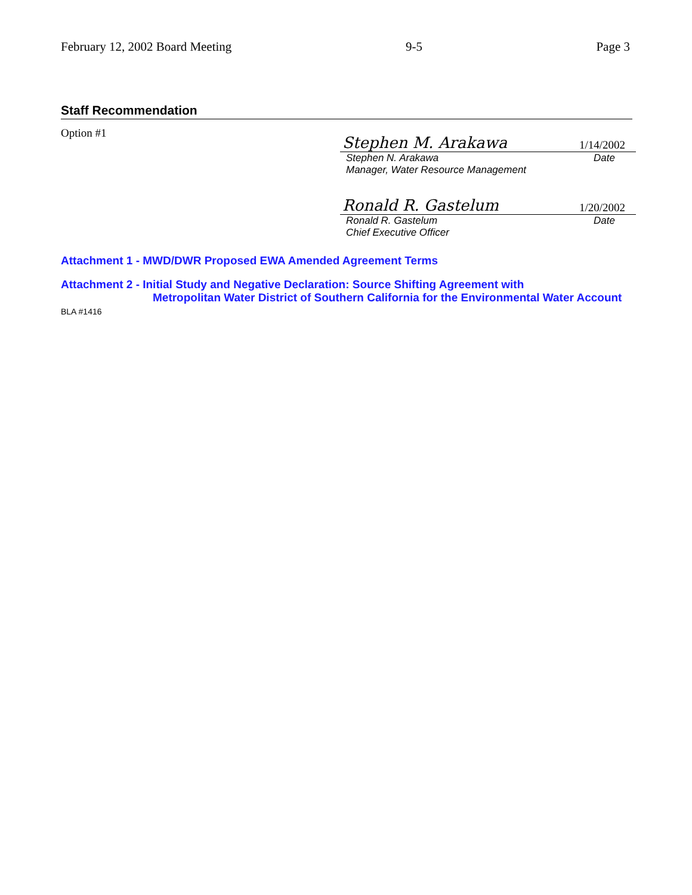February 12, 2002 Board Meeting 9-5 Page 3
Staff Recommendation
Option #1
Stephen M. Arakawa 1/14/2002
Stephen N. Arakawa Date
Manager, Water Resource Management
Ronald R. Gastelum 1/20/2002
Ronald R. Gastelum Date
Chief Executive Officer
Attachment 1 - MWD/DWR Proposed EWA Amended Agreement Terms
Attachment 2 - Initial Study and Negative Declaration: Source Shifting Agreement with
Metropolitan Water District of Southern California for the Environmental Water Account
BLA #1416